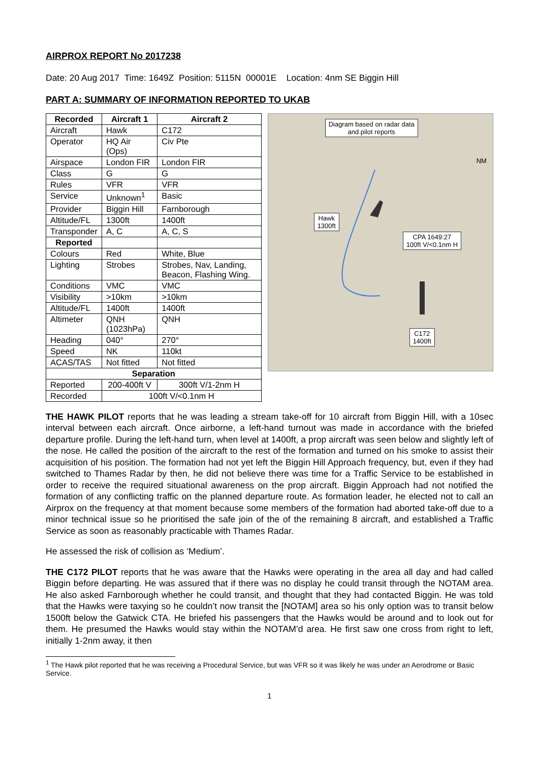AIRPROX REPORT No 2017238
Date: 20 Aug 2017 Time: 1649Z Position: 5115N 00001E Location: 4nm SE Biggin Hill
PART A: SUMMARY OF INFORMATION REPORTED TO UKAB
| Recorded | Aircraft 1 | Aircraft 2 |
| --- | --- | --- |
| Aircraft | Hawk | C172 |
| Operator | HQ Air (Ops) | Civ Pte |
| Airspace | London FIR | London FIR |
| Class | G | G |
| Rules | VFR | VFR |
| Service | Unknown<sup>1</sup> | Basic |
| Provider | Biggin Hill | Farnborough |
| Altitude/FL | 1300ft | 1400ft |
| Transponder | A, C | A, C, S |
| Reported | | |
| Colours | Red | White, Blue |
| Lighting | Strobes | Strobes, Nav, Landing, Beacon, Flashing Wing. |
| Conditions | VMC | VMC |
| Visibility | >10km | >10km |
| Altitude/FL | 1400ft | 1400ft |
| Altimeter | QNH (1023hPa) | QNH |
| Heading | 040° | 270° |
| Speed | NK | 110kt |
| ACAS/TAS | Not fitted | Not fitted |
| Separation | | |
| Reported | 200-400ft V | 300ft V/1-2nm H |
| Recorded | 100ft V/<0.1nm H | |
Diagram based on radar data
and pilot reports
Hawk
1300ft
CPA 1649:27
100ft V/<0.1nm H
C172
1400ft
NM
THE HAWK PILOT reports that he was leading a stream take-off for 10 aircraft from Biggin Hill, with a 10sec interval between each aircraft. Once airborne, a left-hand turnout was made in accordance with the briefed departure profile. During the left-hand turn, when level at 1400ft, a prop aircraft was seen below and slightly left of the nose. He called the position of the aircraft to the rest of the formation and turned on his smoke to assist their acquisition of his position. The formation had not yet left the Biggin Hill Approach frequency, but, even if they had switched to Thames Radar by then, he did not believe there was time for a Traffic Service to be established in order to receive the required situational awareness on the prop aircraft. Biggin Approach had not notified the formation of any conflicting traffic on the planned departure route. As formation leader, he elected not to call an Airprox on the frequency at that moment because some members of the formation had aborted take-off due to a minor technical issue so he prioritised the safe join of the of the remaining 8 aircraft, and established a Traffic Service as soon as reasonably practicable with Thames Radar.
He assessed the risk of collision as ‘Medium’.
THE C172 PILOT reports that he was aware that the Hawks were operating in the area all day and had called Biggin before departing. He was assured that if there was no display he could transit through the NOTAM area. He also asked Farnborough whether he could transit, and thought that they had contacted Biggin. He was told that the Hawks were taxying so he couldn’t now transit the [NOTAM] area so his only option was to transit below 1500ft below the Gatwick CTA. He briefed his passengers that the Hawks would be around and to look out for them. He presumed the Hawks would stay within the NOTAM’d area. He first saw one cross from right to left, initially 1-2nm away, it then
<sup>1</sup> The Hawk pilot reported that he was receiving a Procedural Service, but was VFR so it was likely he was under an Aerodrome or Basic Service.
1